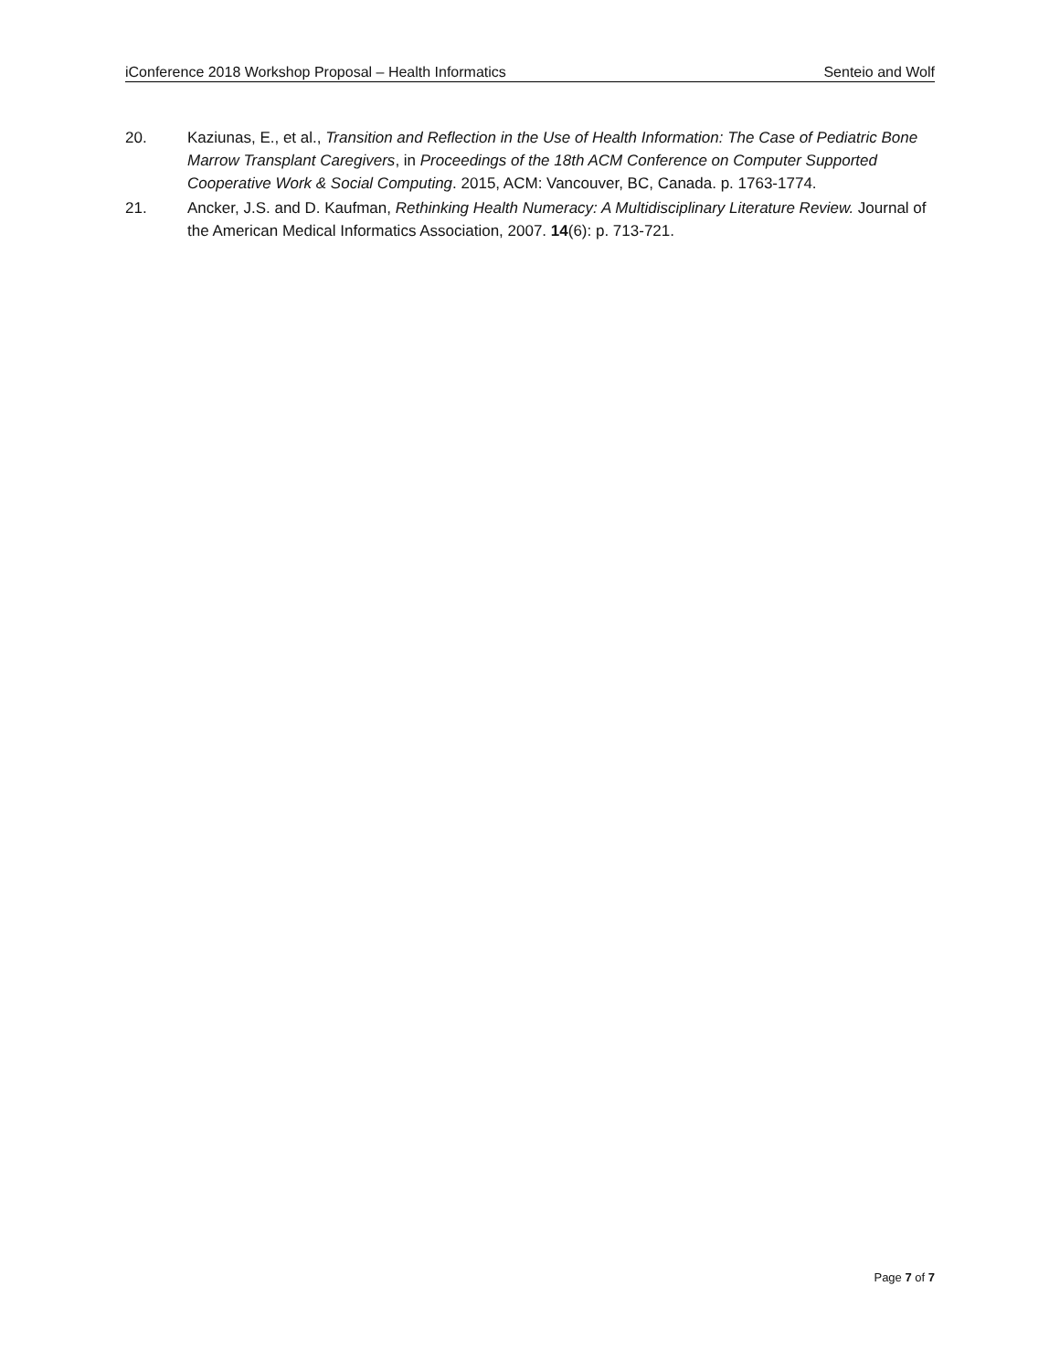iConference 2018 Workshop Proposal – Health Informatics Senteio and Wolf
20. Kaziunas, E., et al., Transition and Reflection in the Use of Health Information: The Case of Pediatric Bone Marrow Transplant Caregivers, in Proceedings of the 18th ACM Conference on Computer Supported Cooperative Work & Social Computing. 2015, ACM: Vancouver, BC, Canada. p. 1763-1774.
21. Ancker, J.S. and D. Kaufman, Rethinking Health Numeracy: A Multidisciplinary Literature Review. Journal of the American Medical Informatics Association, 2007. 14(6): p. 713-721.
Page 7 of 7